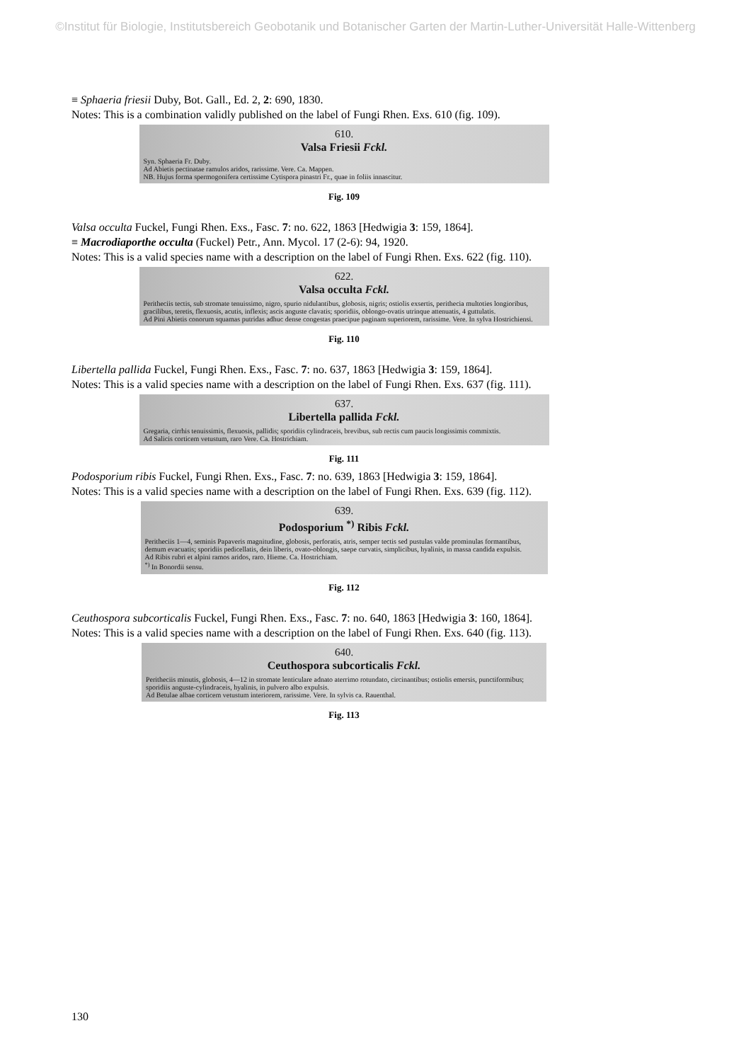©Institut für Biologie, Institutsbereich Geobotanik und Botanischer Garten der Martin-Luther-Universität Halle-Wittenberg
≡ Sphaeria friesii Duby, Bot. Gall., Ed. 2, 2: 690, 1830.
Notes: This is a combination validly published on the label of Fungi Rhen. Exs. 610 (fig. 109).
610.
Valsa Friesii Fckl.
Syn. Sphaeria Fr. Duby.
Ad Abietis pectinatae ramulos aridos, rarissime. Vere. Ca. Mappen.
NB. Hujus forma spermogonifera certissime Cytispora pinastri Fr., quae in foliis innascitur.
Fig. 109
Valsa occulta Fuckel, Fungi Rhen. Exs., Fasc. 7: no. 622, 1863 [Hedwigia 3: 159, 1864].
≡ Macrodiaporthe occulta (Fuckel) Petr., Ann. Mycol. 17 (2-6): 94, 1920.
Notes: This is a valid species name with a description on the label of Fungi Rhen. Exs. 622 (fig. 110).
622.
Valsa occulta Fckl.
Peritheciis tectis, sub stromate tenuissimo, nigro, spurio nidulantibus, globosis, nigris; ostiolis exsertis, perithecia multoties longioribus, gracilibus, teretis, flexuosis, acutis, inflexis; ascis anguste clavatis; sporidiis, oblongo-ovatis utrinque attenuatis, 4 guttulatis.
Ad Pini Abietis conorum squamas putridas adhuc dense congestas praecipue paginam superiorem, rarissime. Vere. In sylva Hostrichiensi.
Fig. 110
Libertella pallida Fuckel, Fungi Rhen. Exs., Fasc. 7: no. 637, 1863 [Hedwigia 3: 159, 1864].
Notes: This is a valid species name with a description on the label of Fungi Rhen. Exs. 637 (fig. 111).
637.
Libertella pallida Fckl.
Gregaria, cirrhis tenuissimis, flexuosis, pallidis; sporidiis cylindraceis, brevibus, sub rectis cum paucis longissimis commixtis.
Ad Salicis corticem vetustum, raro Vere. Ca. Hostrichiam.
Fig. 111
Podosporium ribis Fuckel, Fungi Rhen. Exs., Fasc. 7: no. 639, 1863 [Hedwigia 3: 159, 1864].
Notes: This is a valid species name with a description on the label of Fungi Rhen. Exs. 639 (fig. 112).
639.
Podosporium <sup>*)</sup> Ribis Fckl.
Peritheciis 1—4, seminis Papaveris magnitudine, globosis, perforatis, atris, semper tectis sed pustulas valde prominulas formantibus, demum evacuatis; sporidiis pedicellatis, dein liberis, ovato-oblongis, saepe curvatis, simplicibus, hyalinis, in massa candida expulsis.
Ad Ribis rubri et alpini ramos aridos, raro. Hieme. Ca. Hostrichiam.
<sup>*)</sup> In Bonordii sensu.
Fig. 112
Ceuthospora subcorticalis Fuckel, Fungi Rhen. Exs., Fasc. 7: no. 640, 1863 [Hedwigia 3: 160, 1864].
Notes: This is a valid species name with a description on the label of Fungi Rhen. Exs. 640 (fig. 113).
640.
Ceuthospora subcorticalis Fckl.
Peritheciis minutis, globosis, 4—12 in stromate lenticulare adnato aterrimo rotundato, circinantibus; ostiolis emersis, punctiformibus; sporidiis anguste-cylindraceis, hyalinis, in pulvero albo expulsis.
Ad Betulae albae corticem vetustum interiorem, rarissime. Vere. In sylvis ca. Rauenthal.
Fig. 113
130